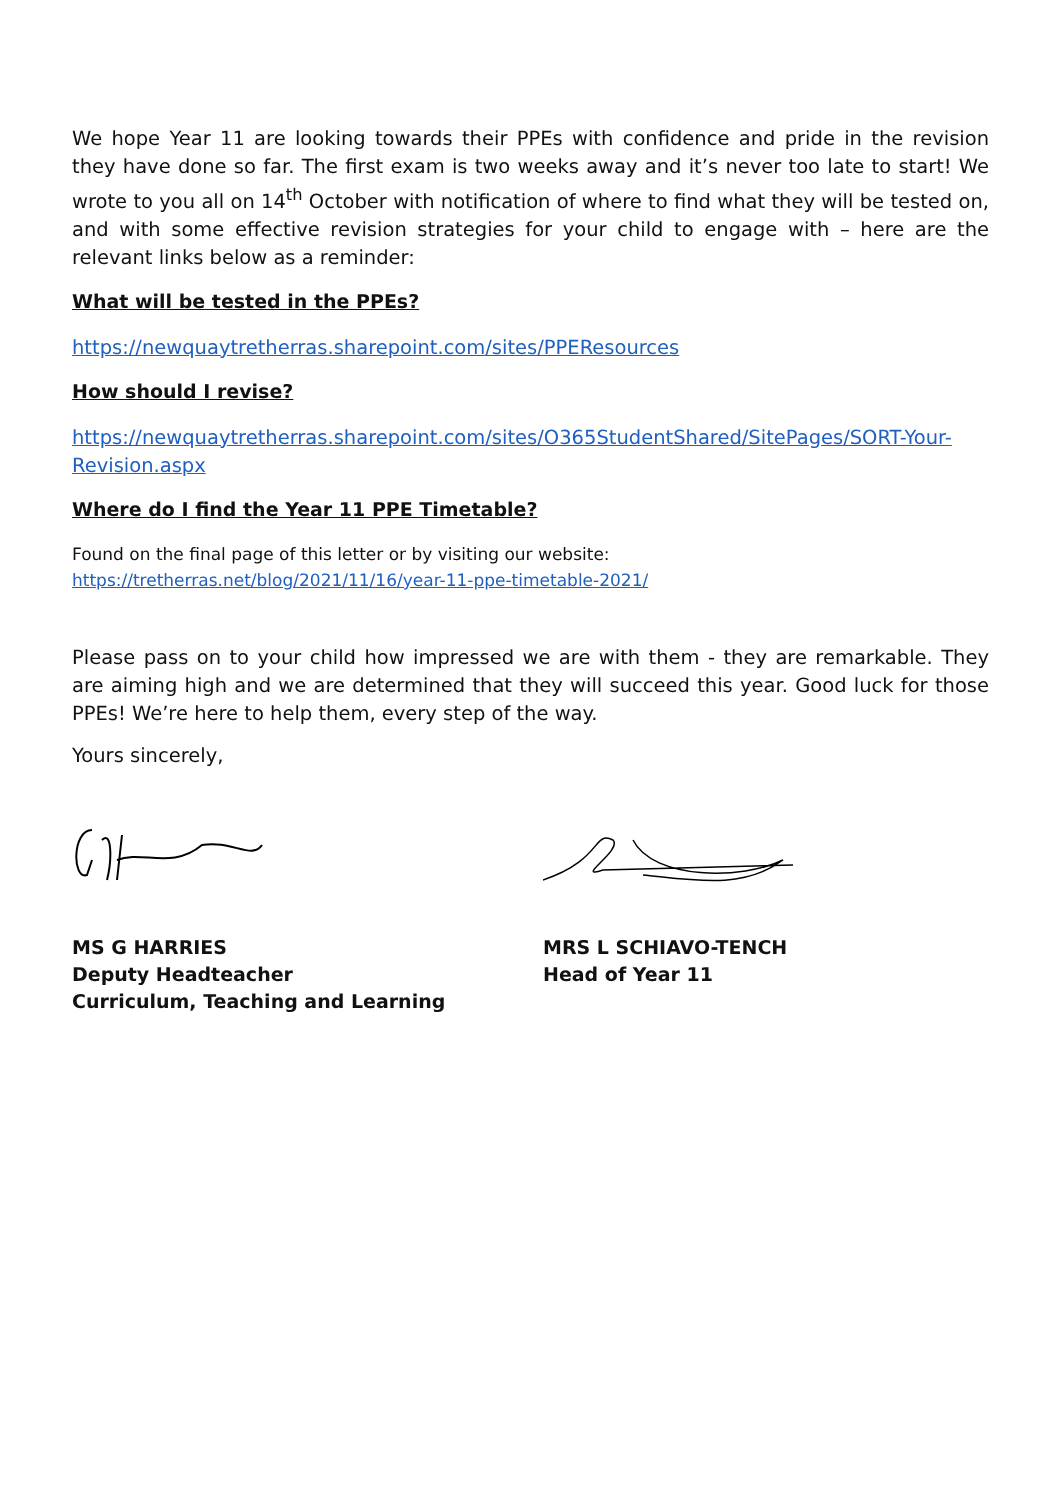We hope Year 11 are looking towards their PPEs with confidence and pride in the revision they have done so far. The first exam is two weeks away and it’s never too late to start! We wrote to you all on 14<sup>th</sup> October with notification of where to find what they will be tested on, and with some effective revision strategies for your child to engage with – here are the relevant links below as a reminder:
What will be tested in the PPEs?
https://newquaytretherras.sharepoint.com/sites/PPEResources
How should I revise?
https://newquaytretherras.sharepoint.com/sites/O365StudentShared/SitePages/SORT-Your-Revision.aspx
Where do I find the Year 11 PPE Timetable?
Found on the final page of this letter or by visiting our website:
https://tretherras.net/blog/2021/11/16/year-11-ppe-timetable-2021/
Please pass on to your child how impressed we are with them - they are remarkable. They are aiming high and we are determined that they will succeed this year. Good luck for those PPEs! We’re here to help them, every step of the way.
Yours sincerely,
MS G HARRIES
Deputy Headteacher
Curriculum, Teaching and Learning
MRS L SCHIAVO-TENCH
Head of Year 11